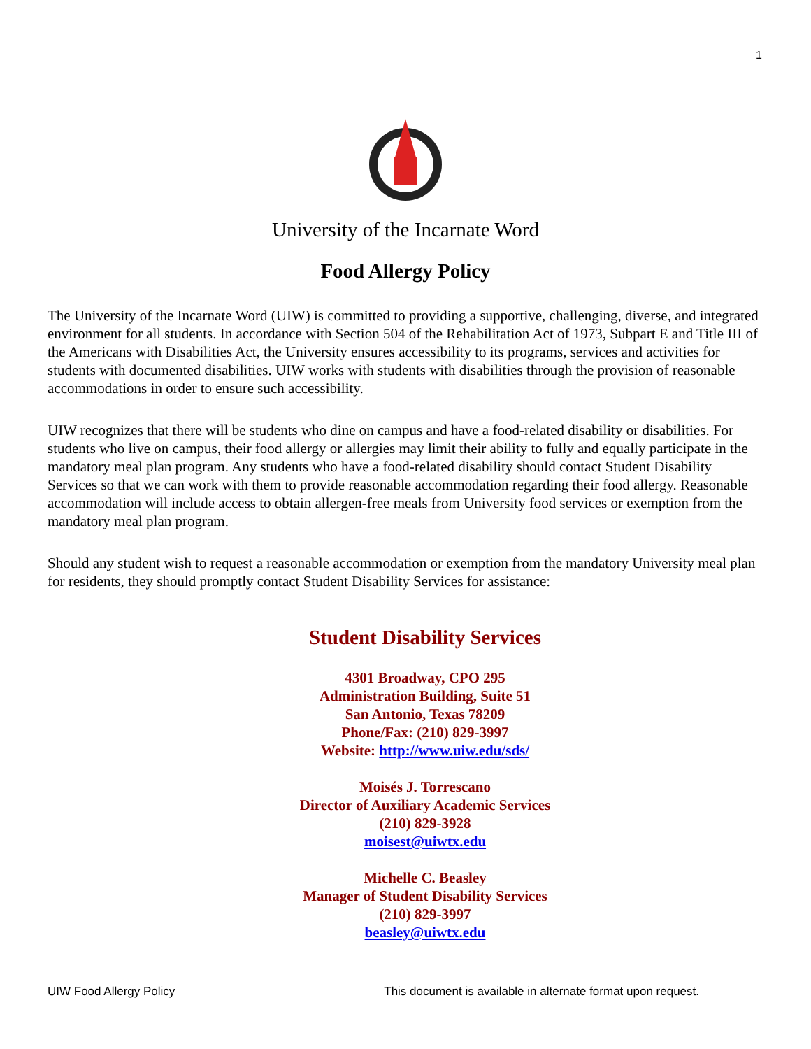1
University of the Incarnate Word
Food Allergy Policy
The University of the Incarnate Word (UIW) is committed to providing a supportive, challenging, diverse, and integrated environment for all students. In accordance with Section 504 of the Rehabilitation Act of 1973, Subpart E and Title III of the Americans with Disabilities Act, the University ensures accessibility to its programs, services and activities for students with documented disabilities. UIW works with students with disabilities through the provision of reasonable accommodations in order to ensure such accessibility.
UIW recognizes that there will be students who dine on campus and have a food-related disability or disabilities. For students who live on campus, their food allergy or allergies may limit their ability to fully and equally participate in the mandatory meal plan program. Any students who have a food-related disability should contact Student Disability Services so that we can work with them to provide reasonable accommodation regarding their food allergy. Reasonable accommodation will include access to obtain allergen-free meals from University food services or exemption from the mandatory meal plan program.
Should any student wish to request a reasonable accommodation or exemption from the mandatory University meal plan for residents, they should promptly contact Student Disability Services for assistance:
Student Disability Services
4301 Broadway, CPO 295
Administration Building, Suite 51
San Antonio, Texas 78209
Phone/Fax: (210) 829-3997
Website: http://www.uiw.edu/sds/
Moisés J. Torrescano
Director of Auxiliary Academic Services
(210) 829-3928
moisest@uiwtx.edu
Michelle C. Beasley
Manager of Student Disability Services
(210) 829-3997
beasley@uiwtx.edu
UIW Food Allergy Policy This document is available in alternate format upon request.